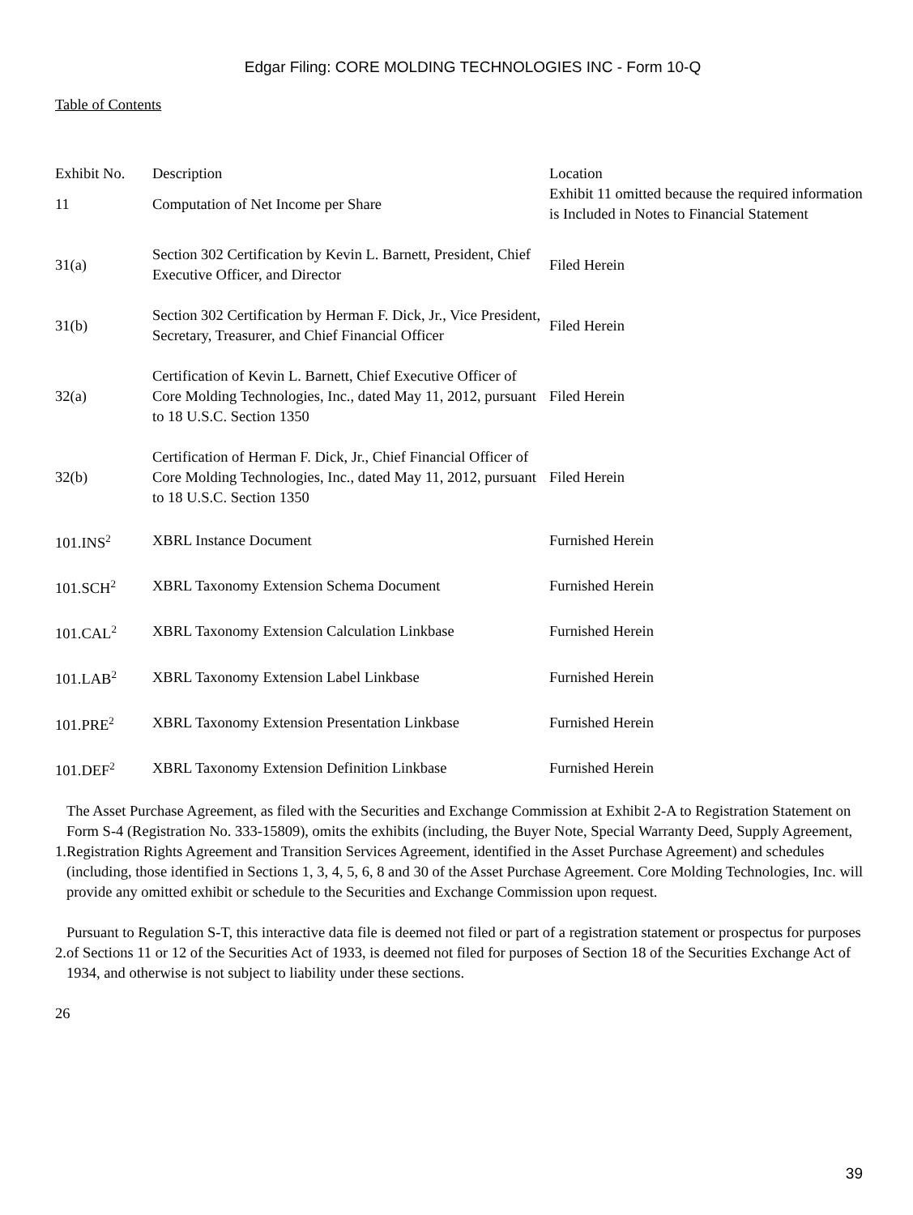Edgar Filing: CORE MOLDING TECHNOLOGIES INC - Form 10-Q
Table of Contents
| Exhibit No. | Description | Location |
| --- | --- | --- |
| 11 | Computation of Net Income per Share | Exhibit 11 omitted because the required information is Included in Notes to Financial Statement |
| 31(a) | Section 302 Certification by Kevin L. Barnett, President, Chief Executive Officer, and Director | Filed Herein |
| 31(b) | Section 302 Certification by Herman F. Dick, Jr., Vice President, Secretary, Treasurer, and Chief Financial Officer | Filed Herein |
| 32(a) | Certification of Kevin L. Barnett, Chief Executive Officer of Core Molding Technologies, Inc., dated May 11, 2012, pursuant to 18 U.S.C. Section 1350 | Filed Herein |
| 32(b) | Certification of Herman F. Dick, Jr., Chief Financial Officer of Core Molding Technologies, Inc., dated May 11, 2012, pursuant to 18 U.S.C. Section 1350 | Filed Herein |
| 101.INS<sup>2</sup> | XBRL Instance Document | Furnished Herein |
| 101.SCH<sup>2</sup> | XBRL Taxonomy Extension Schema Document | Furnished Herein |
| 101.CAL<sup>2</sup> | XBRL Taxonomy Extension Calculation Linkbase | Furnished Herein |
| 101.LAB<sup>2</sup> | XBRL Taxonomy Extension Label Linkbase | Furnished Herein |
| 101.PRE<sup>2</sup> | XBRL Taxonomy Extension Presentation Linkbase | Furnished Herein |
| 101.DEF<sup>2</sup> | XBRL Taxonomy Extension Definition Linkbase | Furnished Herein |
1. The Asset Purchase Agreement, as filed with the Securities and Exchange Commission at Exhibit 2-A to Registration Statement on Form S-4 (Registration No. 333-15809), omits the exhibits (including, the Buyer Note, Special Warranty Deed, Supply Agreement, Registration Rights Agreement and Transition Services Agreement, identified in the Asset Purchase Agreement) and schedules (including, those identified in Sections 1, 3, 4, 5, 6, 8 and 30 of the Asset Purchase Agreement. Core Molding Technologies, Inc. will provide any omitted exhibit or schedule to the Securities and Exchange Commission upon request.
2. Pursuant to Regulation S-T, this interactive data file is deemed not filed or part of a registration statement or prospectus for purposes of Sections 11 or 12 of the Securities Act of 1933, is deemed not filed for purposes of Section 18 of the Securities Exchange Act of 1934, and otherwise is not subject to liability under these sections.
26
39